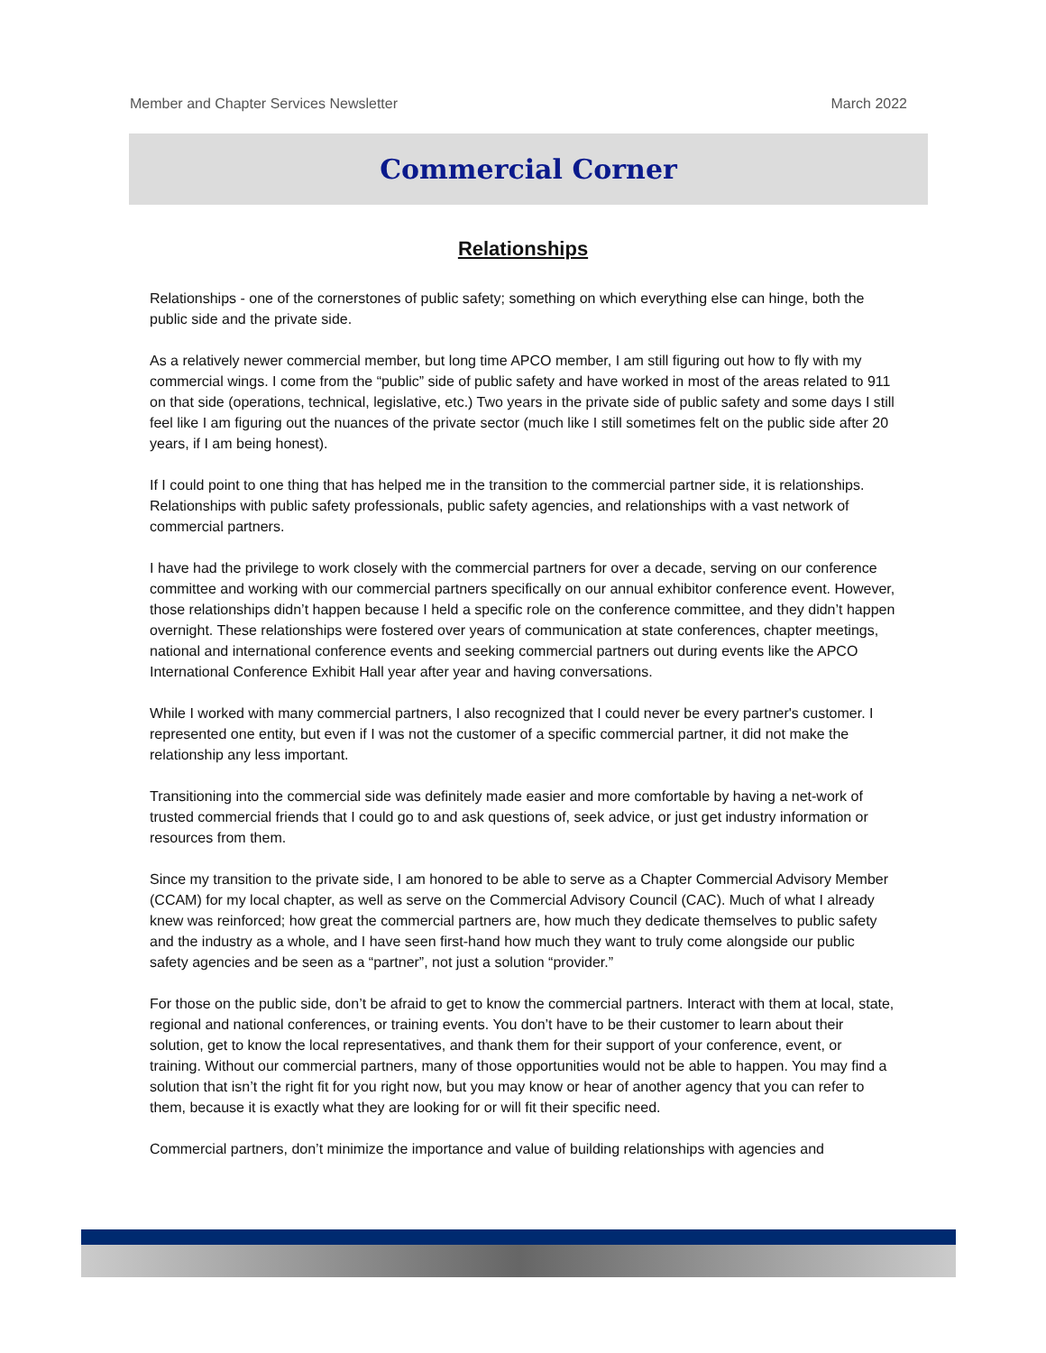Member and Chapter Services Newsletter March 2022
Commercial Corner
Relationships
Relationships - one of the cornerstones of public safety; something on which everything else can hinge, both the public side and the private side.
As a relatively newer commercial member, but long time APCO member, I am still figuring out how to fly with my commercial wings. I come from the “public” side of public safety and have worked in most of the areas related to 911 on that side (operations, technical, legislative, etc.) Two years in the private side of public safety and some days I still feel like I am figuring out the nuances of the private sector (much like I still sometimes felt on the public side after 20 years, if I am being honest).
If I could point to one thing that has helped me in the transition to the commercial partner side, it is relationships. Relationships with public safety professionals, public safety agencies, and relationships with a vast network of commercial partners.
I have had the privilege to work closely with the commercial partners for over a decade, serving on our conference committee and working with our commercial partners specifically on our annual exhibitor conference event. However, those relationships didn’t happen because I held a specific role on the conference committee, and they didn’t happen overnight. These relationships were fostered over years of communication at state conferences, chapter meetings, national and international conference events and seeking commercial partners out during events like the APCO International Conference Exhibit Hall year after year and having conversations.
While I worked with many commercial partners, I also recognized that I could never be every partner's customer. I represented one entity, but even if I was not the customer of a specific commercial partner, it did not make the relationship any less important.
Transitioning into the commercial side was definitely made easier and more comfortable by having a net-work of trusted commercial friends that I could go to and ask questions of, seek advice, or just get industry information or resources from them.
Since my transition to the private side, I am honored to be able to serve as a Chapter Commercial Advisory Member (CCAM) for my local chapter, as well as serve on the Commercial Advisory Council (CAC). Much of what I already knew was reinforced; how great the commercial partners are, how much they dedicate themselves to public safety and the industry as a whole, and I have seen first-hand how much they want to truly come alongside our public safety agencies and be seen as a “partner”, not just a solution “provider.”
For those on the public side, don’t be afraid to get to know the commercial partners. Interact with them at local, state, regional and national conferences, or training events. You don’t have to be their customer to learn about their solution, get to know the local representatives, and thank them for their support of your conference, event, or training. Without our commercial partners, many of those opportunities would not be able to happen. You may find a solution that isn’t the right fit for you right now, but you may know or hear of another agency that you can refer to them, because it is exactly what they are looking for or will fit their specific need.
Commercial partners, don’t minimize the importance and value of building relationships with agencies and